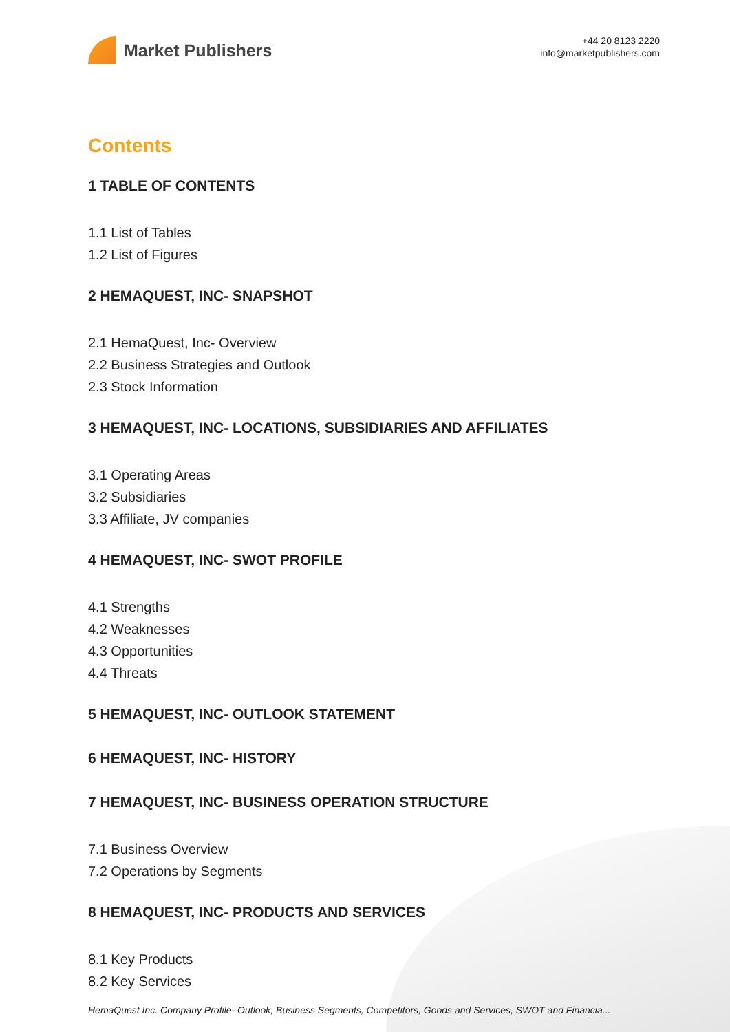Market Publishers
+44 20 8123 2220
info@marketpublishers.com
Contents
1 TABLE OF CONTENTS
1.1 List of Tables
1.2 List of Figures
2 HEMAQUEST, INC- SNAPSHOT
2.1 HemaQuest, Inc- Overview
2.2 Business Strategies and Outlook
2.3 Stock Information
3 HEMAQUEST, INC- LOCATIONS, SUBSIDIARIES AND AFFILIATES
3.1 Operating Areas
3.2 Subsidiaries
3.3 Affiliate, JV companies
4 HEMAQUEST, INC- SWOT PROFILE
4.1 Strengths
4.2 Weaknesses
4.3 Opportunities
4.4 Threats
5 HEMAQUEST, INC- OUTLOOK STATEMENT
6 HEMAQUEST, INC- HISTORY
7 HEMAQUEST, INC- BUSINESS OPERATION STRUCTURE
7.1 Business Overview
7.2 Operations by Segments
8 HEMAQUEST, INC- PRODUCTS AND SERVICES
8.1 Key Products
8.2 Key Services
HemaQuest Inc. Company Profile- Outlook, Business Segments, Competitors, Goods and Services, SWOT and Financia...